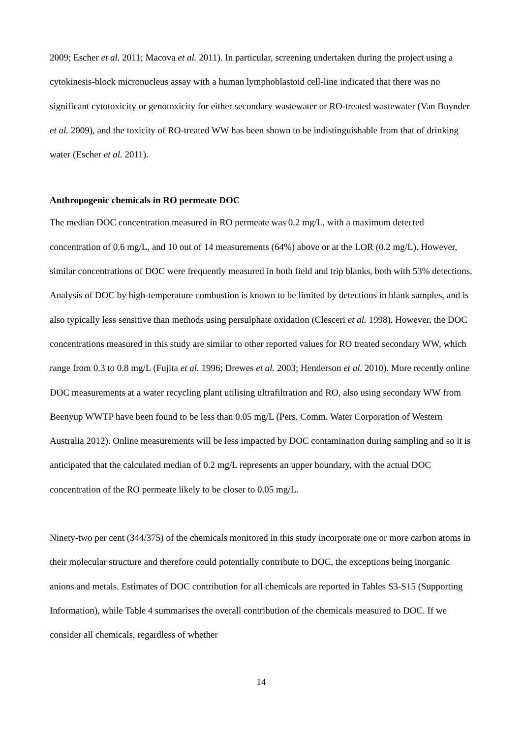2009; Escher et al. 2011; Macova et al. 2011). In particular, screening undertaken during the project using a cytokinesis-block micronucleus assay with a human lymphoblastoid cell-line indicated that there was no significant cytotoxicity or genotoxicity for either secondary wastewater or RO-treated wastewater (Van Buynder et al. 2009), and the toxicity of RO-treated WW has been shown to be indistinguishable from that of drinking water (Escher et al. 2011).
Anthropogenic chemicals in RO permeate DOC
The median DOC concentration measured in RO permeate was 0.2 mg/L, with a maximum detected concentration of 0.6 mg/L, and 10 out of 14 measurements (64%) above or at the LOR (0.2 mg/L). However, similar concentrations of DOC were frequently measured in both field and trip blanks, both with 53% detections. Analysis of DOC by high-temperature combustion is known to be limited by detections in blank samples, and is also typically less sensitive than methods using persulphate oxidation (Clesceri et al. 1998). However, the DOC concentrations measured in this study are similar to other reported values for RO treated secondary WW, which range from 0.3 to 0.8 mg/L (Fujita et al. 1996; Drewes et al. 2003; Henderson et al. 2010). More recently online DOC measurements at a water recycling plant utilising ultrafiltration and RO, also using secondary WW from Beenyup WWTP have been found to be less than 0.05 mg/L (Pers. Comm. Water Corporation of Western Australia 2012). Online measurements will be less impacted by DOC contamination during sampling and so it is anticipated that the calculated median of 0.2 mg/L represents an upper boundary, with the actual DOC concentration of the RO permeate likely to be closer to 0.05 mg/L.
Ninety-two per cent (344/375) of the chemicals monitored in this study incorporate one or more carbon atoms in their molecular structure and therefore could potentially contribute to DOC, the exceptions being inorganic anions and metals. Estimates of DOC contribution for all chemicals are reported in Tables S3-S15 (Supporting Information), while Table 4 summarises the overall contribution of the chemicals measured to DOC. If we consider all chemicals, regardless of whether
14